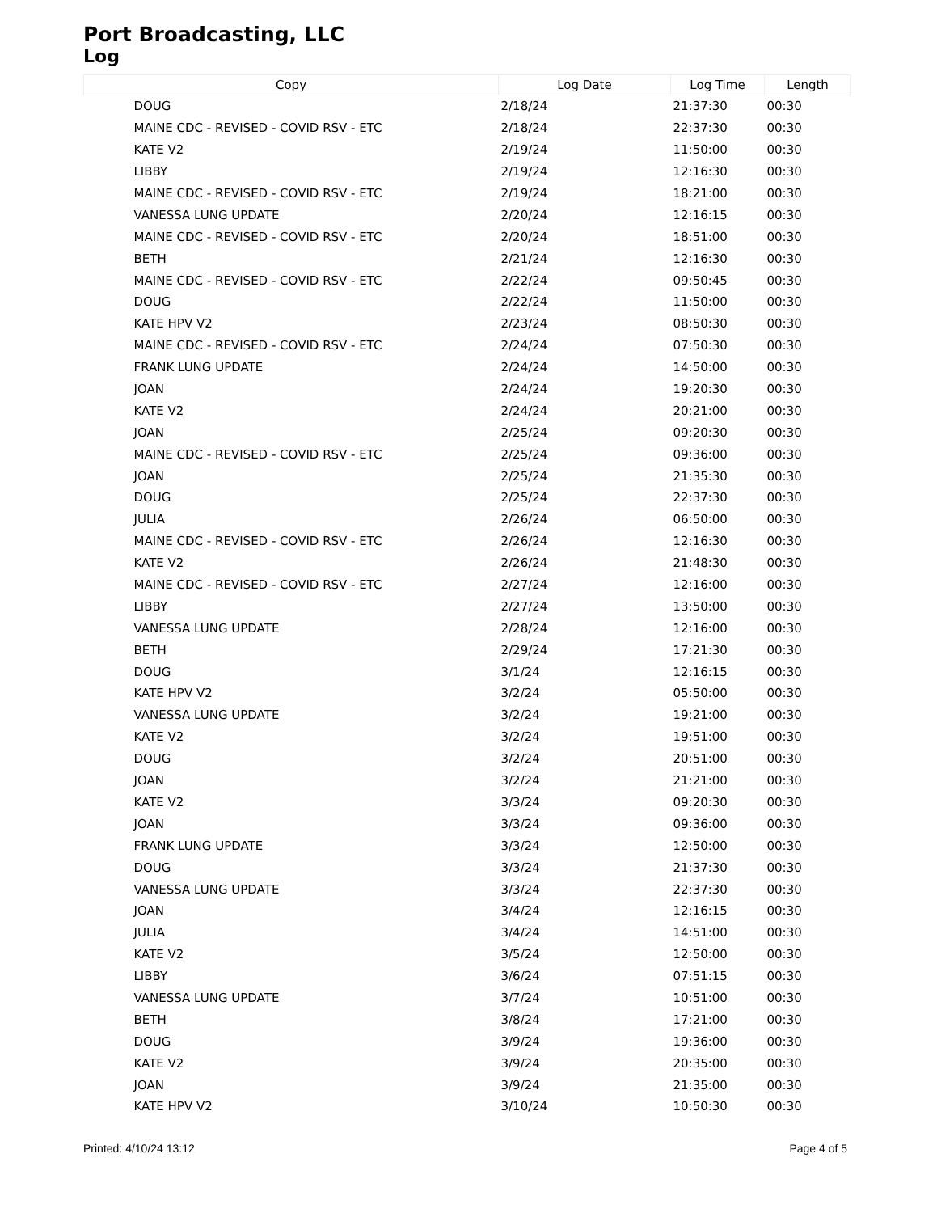Port Broadcasting, LLC
Log
| Copy | Log Date | Log Time | Length |
| --- | --- | --- | --- |
| DOUG | 2/18/24 | 21:37:30 | 00:30 |
| MAINE CDC - REVISED - COVID RSV - ETC | 2/18/24 | 22:37:30 | 00:30 |
| KATE V2 | 2/19/24 | 11:50:00 | 00:30 |
| LIBBY | 2/19/24 | 12:16:30 | 00:30 |
| MAINE CDC - REVISED - COVID RSV - ETC | 2/19/24 | 18:21:00 | 00:30 |
| VANESSA LUNG UPDATE | 2/20/24 | 12:16:15 | 00:30 |
| MAINE CDC - REVISED - COVID RSV - ETC | 2/20/24 | 18:51:00 | 00:30 |
| BETH | 2/21/24 | 12:16:30 | 00:30 |
| MAINE CDC - REVISED - COVID RSV - ETC | 2/22/24 | 09:50:45 | 00:30 |
| DOUG | 2/22/24 | 11:50:00 | 00:30 |
| KATE HPV V2 | 2/23/24 | 08:50:30 | 00:30 |
| MAINE CDC - REVISED - COVID RSV - ETC | 2/24/24 | 07:50:30 | 00:30 |
| FRANK LUNG UPDATE | 2/24/24 | 14:50:00 | 00:30 |
| JOAN | 2/24/24 | 19:20:30 | 00:30 |
| KATE V2 | 2/24/24 | 20:21:00 | 00:30 |
| JOAN | 2/25/24 | 09:20:30 | 00:30 |
| MAINE CDC - REVISED - COVID RSV - ETC | 2/25/24 | 09:36:00 | 00:30 |
| JOAN | 2/25/24 | 21:35:30 | 00:30 |
| DOUG | 2/25/24 | 22:37:30 | 00:30 |
| JULIA | 2/26/24 | 06:50:00 | 00:30 |
| MAINE CDC - REVISED - COVID RSV - ETC | 2/26/24 | 12:16:30 | 00:30 |
| KATE V2 | 2/26/24 | 21:48:30 | 00:30 |
| MAINE CDC - REVISED - COVID RSV - ETC | 2/27/24 | 12:16:00 | 00:30 |
| LIBBY | 2/27/24 | 13:50:00 | 00:30 |
| VANESSA LUNG UPDATE | 2/28/24 | 12:16:00 | 00:30 |
| BETH | 2/29/24 | 17:21:30 | 00:30 |
| DOUG | 3/1/24 | 12:16:15 | 00:30 |
| KATE HPV V2 | 3/2/24 | 05:50:00 | 00:30 |
| VANESSA LUNG UPDATE | 3/2/24 | 19:21:00 | 00:30 |
| KATE V2 | 3/2/24 | 19:51:00 | 00:30 |
| DOUG | 3/2/24 | 20:51:00 | 00:30 |
| JOAN | 3/2/24 | 21:21:00 | 00:30 |
| KATE V2 | 3/3/24 | 09:20:30 | 00:30 |
| JOAN | 3/3/24 | 09:36:00 | 00:30 |
| FRANK LUNG UPDATE | 3/3/24 | 12:50:00 | 00:30 |
| DOUG | 3/3/24 | 21:37:30 | 00:30 |
| VANESSA LUNG UPDATE | 3/3/24 | 22:37:30 | 00:30 |
| JOAN | 3/4/24 | 12:16:15 | 00:30 |
| JULIA | 3/4/24 | 14:51:00 | 00:30 |
| KATE V2 | 3/5/24 | 12:50:00 | 00:30 |
| LIBBY | 3/6/24 | 07:51:15 | 00:30 |
| VANESSA LUNG UPDATE | 3/7/24 | 10:51:00 | 00:30 |
| BETH | 3/8/24 | 17:21:00 | 00:30 |
| DOUG | 3/9/24 | 19:36:00 | 00:30 |
| KATE V2 | 3/9/24 | 20:35:00 | 00:30 |
| JOAN | 3/9/24 | 21:35:00 | 00:30 |
| KATE HPV V2 | 3/10/24 | 10:50:30 | 00:30 |
Printed: 4/10/24 13:12 Page 4 of 5